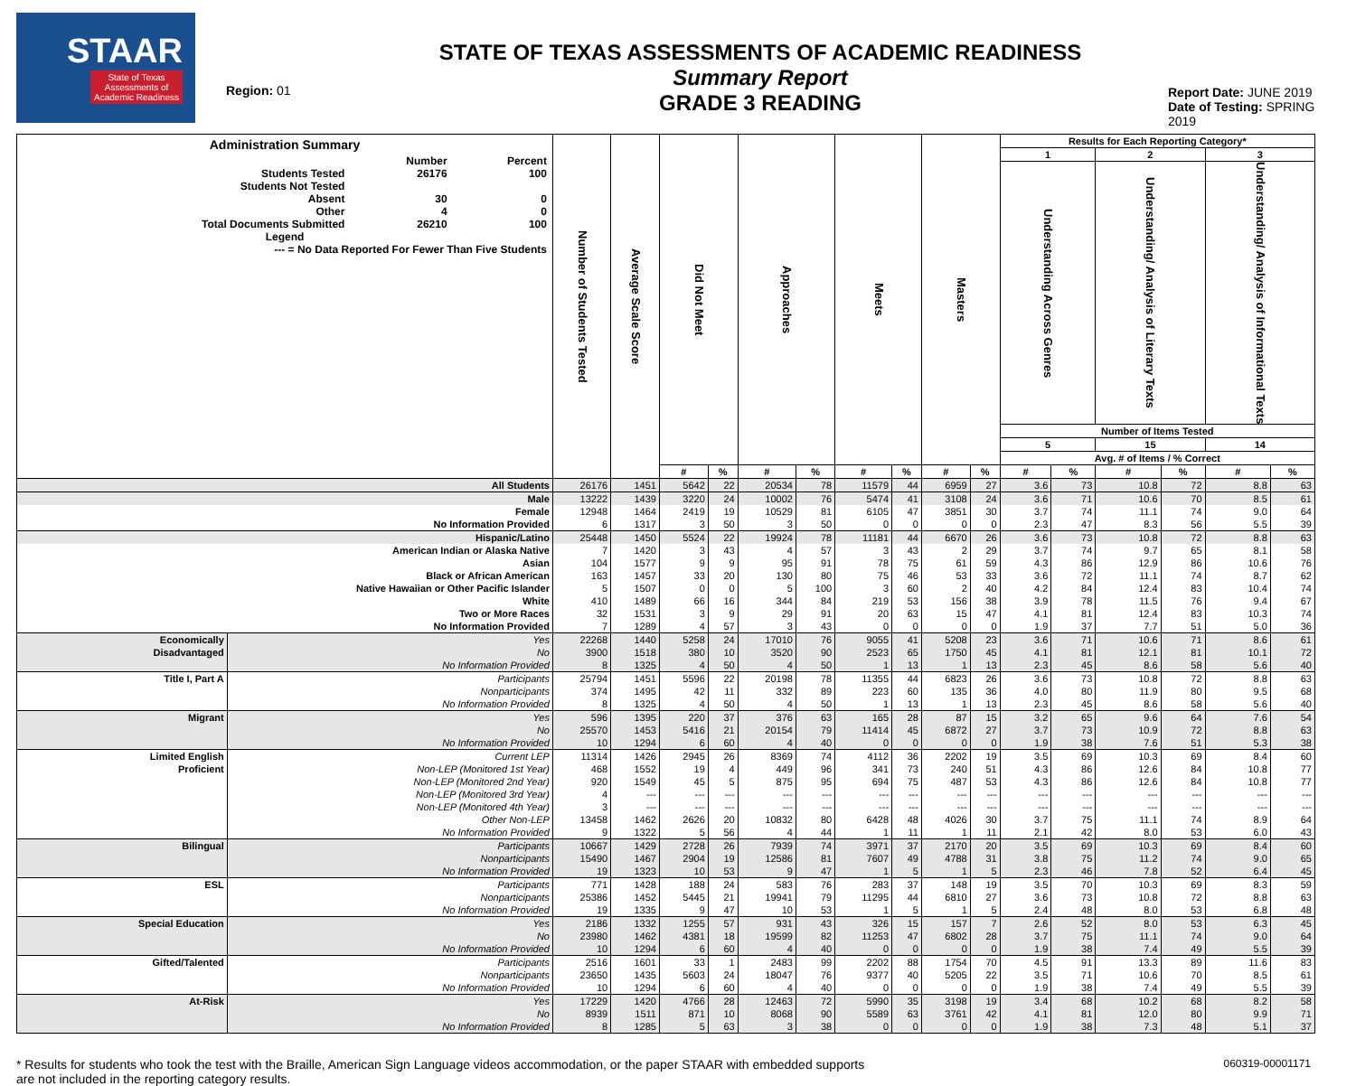STAAR
State of Texas
Assessments of
Academic Readiness
Region: 01
STATE OF TEXAS ASSESSMENTS OF ACADEMIC READINESS
Summary Report
GRADE 3 READING
Report Date: JUNE 2019
Date of Testing: SPRING 2019
| Administration Summary / / Number / Percent / / Students Tested / 26176 / 100 / / Students Not Tested / / / / Absent / 30 / 0 / / Other / 4 / 0 / / Total Documents Submitted / 26210 / 100 / / Legend / / / / --- = No Data Reported For Fewer Than Five Students / / / | | Number of Students Tested | Average Scale Score | Did Not Meet | | Approaches | | Meets | | Masters | | Results for Each Reporting Category* | | | | | |
| --- | --- | --- | --- | --- | --- | --- | --- | --- | --- | --- | --- | --- | --- | --- | --- | --- | --- |
| | | | | | | | | | | | | 1 | | 2 | | 3 | |
| | | | | | | | | | | | | Understanding Across Genres | | Understanding/ Analysis of Literary Texts | | Understanding/ Analysis of Informational Texts | |
| | | | | | | | | | | | | Number of Items Tested | | | | | |
| | | | | | | | | | | | | 5 | | 15 | | 14 | |
| | | | | | | | | | | | | Avg. # of Items / % Correct | | | | | |
| | | | | # | % | # | % | # | % | # | % | # | % | # | % | # | % |
| All Students | | 26176 | 1451 | 5642 | 22 | 20534 | 78 | 11579 | 44 | 6959 | 27 | 3.6 | 73 | 10.8 | 72 | 8.8 | 63 |
| Male | | 13222 | 1439 | 3220 | 24 | 10002 | 76 | 5474 | 41 | 3108 | 24 | 3.6 | 71 | 10.6 | 70 | 8.5 | 61 |
| Female | | 12948 | 1464 | 2419 | 19 | 10529 | 81 | 6105 | 47 | 3851 | 30 | 3.7 | 74 | 11.1 | 74 | 9.0 | 64 |
| No Information Provided | | 6 | 1317 | 3 | 50 | 3 | 50 | 0 | 0 | 0 | 0 | 2.3 | 47 | 8.3 | 56 | 5.5 | 39 |
| Hispanic/Latino | | 25448 | 1450 | 5524 | 22 | 19924 | 78 | 11181 | 44 | 6670 | 26 | 3.6 | 73 | 10.8 | 72 | 8.8 | 63 |
| American Indian or Alaska Native | | 7 | 1420 | 3 | 43 | 4 | 57 | 3 | 43 | 2 | 29 | 3.7 | 74 | 9.7 | 65 | 8.1 | 58 |
| Asian | | 104 | 1577 | 9 | 9 | 95 | 91 | 78 | 75 | 61 | 59 | 4.3 | 86 | 12.9 | 86 | 10.6 | 76 |
| Black or African American | | 163 | 1457 | 33 | 20 | 130 | 80 | 75 | 46 | 53 | 33 | 3.6 | 72 | 11.1 | 74 | 8.7 | 62 |
| Native Hawaiian or Other Pacific Islander | | 5 | 1507 | 0 | 0 | 5 | 100 | 3 | 60 | 2 | 40 | 4.2 | 84 | 12.4 | 83 | 10.4 | 74 |
| White | | 410 | 1489 | 66 | 16 | 344 | 84 | 219 | 53 | 156 | 38 | 3.9 | 78 | 11.5 | 76 | 9.4 | 67 |
| Two or More Races | | 32 | 1531 | 3 | 9 | 29 | 91 | 20 | 63 | 15 | 47 | 4.1 | 81 | 12.4 | 83 | 10.3 | 74 |
| No Information Provided | | 7 | 1289 | 4 | 57 | 3 | 43 | 0 | 0 | 0 | 0 | 1.9 | 37 | 7.7 | 51 | 5.0 | 36 |
| Economically | Yes | 22268 | 1440 | 5258 | 24 | 17010 | 76 | 9055 | 41 | 5208 | 23 | 3.6 | 71 | 10.6 | 71 | 8.6 | 61 |
| Disadvantaged | No | 3900 | 1518 | 380 | 10 | 3520 | 90 | 2523 | 65 | 1750 | 45 | 4.1 | 81 | 12.1 | 81 | 10.1 | 72 |
| | No Information Provided | 8 | 1325 | 4 | 50 | 4 | 50 | 1 | 13 | 1 | 13 | 2.3 | 45 | 8.6 | 58 | 5.6 | 40 |
| Title I, Part A | Participants | 25794 | 1451 | 5596 | 22 | 20198 | 78 | 11355 | 44 | 6823 | 26 | 3.6 | 73 | 10.8 | 72 | 8.8 | 63 |
| | Nonparticipants | 374 | 1495 | 42 | 11 | 332 | 89 | 223 | 60 | 135 | 36 | 4.0 | 80 | 11.9 | 80 | 9.5 | 68 |
| | No Information Provided | 8 | 1325 | 4 | 50 | 4 | 50 | 1 | 13 | 1 | 13 | 2.3 | 45 | 8.6 | 58 | 5.6 | 40 |
| Migrant | Yes | 596 | 1395 | 220 | 37 | 376 | 63 | 165 | 28 | 87 | 15 | 3.2 | 65 | 9.6 | 64 | 7.6 | 54 |
| | No | 25570 | 1453 | 5416 | 21 | 20154 | 79 | 11414 | 45 | 6872 | 27 | 3.7 | 73 | 10.9 | 72 | 8.8 | 63 |
| | No Information Provided | 10 | 1294 | 6 | 60 | 4 | 40 | 0 | 0 | 0 | 0 | 1.9 | 38 | 7.6 | 51 | 5.3 | 38 |
| Limited English | Current LEP | 11314 | 1426 | 2945 | 26 | 8369 | 74 | 4112 | 36 | 2202 | 19 | 3.5 | 69 | 10.3 | 69 | 8.4 | 60 |
| Proficient | Non-LEP (Monitored 1st Year) | 468 | 1552 | 19 | 4 | 449 | 96 | 341 | 73 | 240 | 51 | 4.3 | 86 | 12.6 | 84 | 10.8 | 77 |
| | Non-LEP (Monitored 2nd Year) | 920 | 1549 | 45 | 5 | 875 | 95 | 694 | 75 | 487 | 53 | 4.3 | 86 | 12.6 | 84 | 10.8 | 77 |
| | Non-LEP (Monitored 3rd Year) | 4 | --- | --- | --- | --- | --- | --- | --- | --- | --- | --- | --- | --- | --- | --- | --- |
| | Non-LEP (Monitored 4th Year) | 3 | --- | --- | --- | --- | --- | --- | --- | --- | --- | --- | --- | --- | --- | --- | --- |
| | Other Non-LEP | 13458 | 1462 | 2626 | 20 | 10832 | 80 | 6428 | 48 | 4026 | 30 | 3.7 | 75 | 11.1 | 74 | 8.9 | 64 |
| | No Information Provided | 9 | 1322 | 5 | 56 | 4 | 44 | 1 | 11 | 1 | 11 | 2.1 | 42 | 8.0 | 53 | 6.0 | 43 |
| Bilingual | Participants | 10667 | 1429 | 2728 | 26 | 7939 | 74 | 3971 | 37 | 2170 | 20 | 3.5 | 69 | 10.3 | 69 | 8.4 | 60 |
| | Nonparticipants | 15490 | 1467 | 2904 | 19 | 12586 | 81 | 7607 | 49 | 4788 | 31 | 3.8 | 75 | 11.2 | 74 | 9.0 | 65 |
| | No Information Provided | 19 | 1323 | 10 | 53 | 9 | 47 | 1 | 5 | 1 | 5 | 2.3 | 46 | 7.8 | 52 | 6.4 | 45 |
| ESL | Participants | 771 | 1428 | 188 | 24 | 583 | 76 | 283 | 37 | 148 | 19 | 3.5 | 70 | 10.3 | 69 | 8.3 | 59 |
| | Nonparticipants | 25386 | 1452 | 5445 | 21 | 19941 | 79 | 11295 | 44 | 6810 | 27 | 3.6 | 73 | 10.8 | 72 | 8.8 | 63 |
| | No Information Provided | 19 | 1335 | 9 | 47 | 10 | 53 | 1 | 5 | 1 | 5 | 2.4 | 48 | 8.0 | 53 | 6.8 | 48 |
| Special Education | Yes | 2186 | 1332 | 1255 | 57 | 931 | 43 | 326 | 15 | 157 | 7 | 2.6 | 52 | 8.0 | 53 | 6.3 | 45 |
| | No | 23980 | 1462 | 4381 | 18 | 19599 | 82 | 11253 | 47 | 6802 | 28 | 3.7 | 75 | 11.1 | 74 | 9.0 | 64 |
| | No Information Provided | 10 | 1294 | 6 | 60 | 4 | 40 | 0 | 0 | 0 | 0 | 1.9 | 38 | 7.4 | 49 | 5.5 | 39 |
| Gifted/Talented | Participants | 2516 | 1601 | 33 | 1 | 2483 | 99 | 2202 | 88 | 1754 | 70 | 4.5 | 91 | 13.3 | 89 | 11.6 | 83 |
| | Nonparticipants | 23650 | 1435 | 5603 | 24 | 18047 | 76 | 9377 | 40 | 5205 | 22 | 3.5 | 71 | 10.6 | 70 | 8.5 | 61 |
| | No Information Provided | 10 | 1294 | 6 | 60 | 4 | 40 | 0 | 0 | 0 | 0 | 1.9 | 38 | 7.4 | 49 | 5.5 | 39 |
| At-Risk | Yes | 17229 | 1420 | 4766 | 28 | 12463 | 72 | 5990 | 35 | 3198 | 19 | 3.4 | 68 | 10.2 | 68 | 8.2 | 58 |
| | No | 8939 | 1511 | 871 | 10 | 8068 | 90 | 5589 | 63 | 3761 | 42 | 4.1 | 81 | 12.0 | 80 | 9.9 | 71 |
| | No Information Provided | 8 | 1285 | 5 | 63 | 3 | 38 | 0 | 0 | 0 | 0 | 1.9 | 38 | 7.3 | 48 | 5.1 | 37 |
* Results for students who took the test with the Braille, American Sign Language videos accommodation, or the paper STAAR with embedded supports
are not included in the reporting category results.
060319-00001171